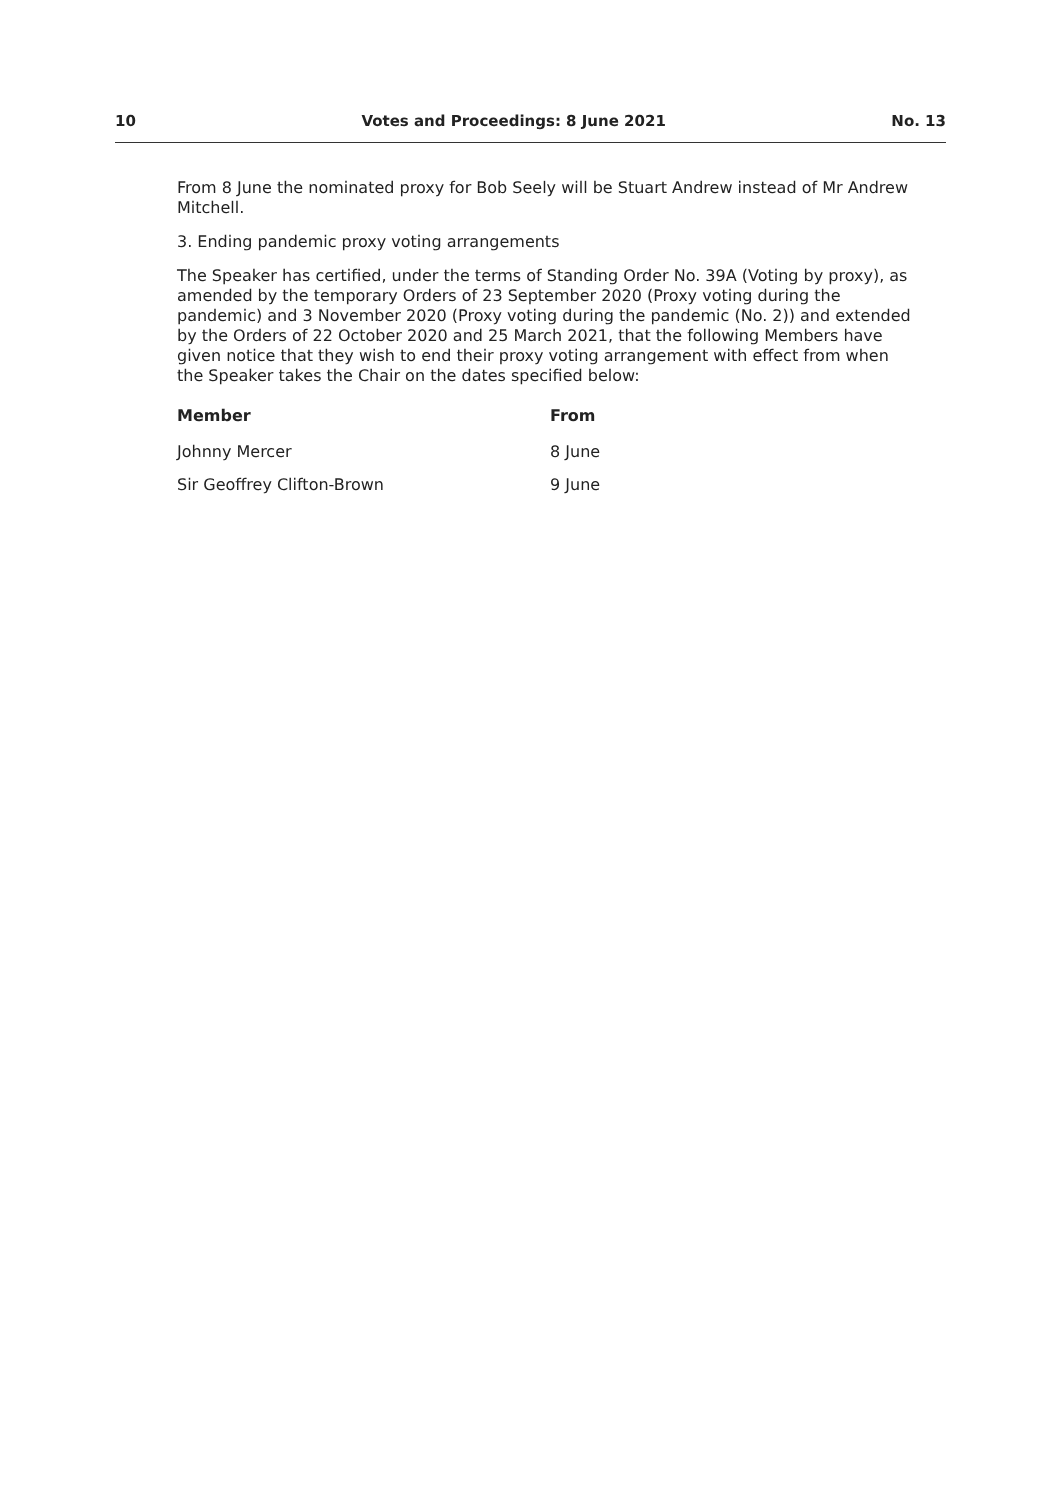10 Votes and Proceedings: 8 June 2021 No. 13
From 8 June the nominated proxy for Bob Seely will be Stuart Andrew instead of Mr Andrew Mitchell.
3. Ending pandemic proxy voting arrangements
The Speaker has certified, under the terms of Standing Order No. 39A (Voting by proxy), as amended by the temporary Orders of 23 September 2020 (Proxy voting during the pandemic) and 3 November 2020 (Proxy voting during the pandemic (No. 2)) and extended by the Orders of 22 October 2020 and 25 March 2021, that the following Members have given notice that they wish to end their proxy voting arrangement with effect from when the Speaker takes the Chair on the dates specified below:
| Member | From |
| --- | --- |
| Johnny Mercer | 8 June |
| Sir Geoffrey Clifton-Brown | 9 June |